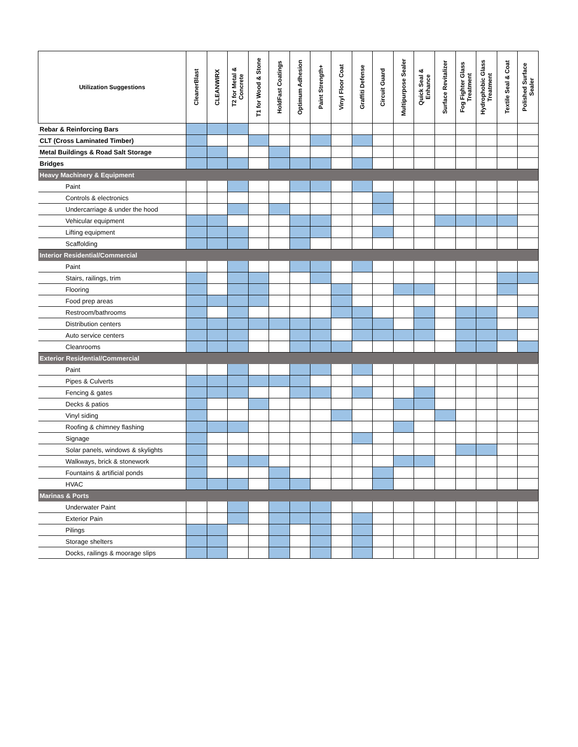| Utilization Suggestions | CleanerBlast | CLEANWIRX | T2 for Metal & Concrete | T1 for Wood & Stone | HoldFast Coatings | Optimum Adhesion | Paint Strength+ | Vinyl Floor Coat | Graffiti Defense | Circuit Guard | Multipurpose Sealer | Quick Seal & Enhance | Surface Revitalizer | Fog Fighter Glass Treatment | Hydrophobic Glass Treatment | Textile Seal & Coat | Polished Surface Sealer |
| --- | --- | --- | --- | --- | --- | --- | --- | --- | --- | --- | --- | --- | --- | --- | --- | --- | --- |
| Rebar & Reinforcing Bars | | | | | | | | | | | | | | | | | |
| CLT (Cross Laminated Timber) | | | | | | | | | | | | | | | | | |
| Metal Buildings & Road Salt Storage | | | | | | | | | | | | | | | | | |
| Bridges | | | | | | | | | | | | | | | | | |
| Heavy Machinery & Equipment | | | | | | | | | | | | | | | | | |
| Paint | | | | | | | | | | | | | | | | | |
| Controls & electronics | | | | | | | | | | | | | | | | | |
| Undercarriage & under the hood | | | | | | | | | | | | | | | | | |
| Vehicular equipment | | | | | | | | | | | | | | | | | |
| Lifting equipment | | | | | | | | | | | | | | | | | |
| Scaffolding | | | | | | | | | | | | | | | | | |
| Interior Residential/Commercial | | | | | | | | | | | | | | | | | |
| Paint | | | | | | | | | | | | | | | | | |
| Stairs, railings, trim | | | | | | | | | | | | | | | | | |
| Flooring | | | | | | | | | | | | | | | | | |
| Food prep areas | | | | | | | | | | | | | | | | | |
| Restroom/bathrooms | | | | | | | | | | | | | | | | | |
| Distribution centers | | | | | | | | | | | | | | | | | |
| Auto service centers | | | | | | | | | | | | | | | | | |
| Cleanrooms | | | | | | | | | | | | | | | | | |
| Exterior Residential/Commercial | | | | | | | | | | | | | | | | | |
| Paint | | | | | | | | | | | | | | | | | |
| Pipes & Culverts | | | | | | | | | | | | | | | | | |
| Fencing & gates | | | | | | | | | | | | | | | | | |
| Decks & patios | | | | | | | | | | | | | | | | | |
| Vinyl siding | | | | | | | | | | | | | | | | | |
| Roofing & chimney flashing | | | | | | | | | | | | | | | | | |
| Signage | | | | | | | | | | | | | | | | | |
| Solar panels, windows & skylights | | | | | | | | | | | | | | | | | |
| Walkways, brick & stonework | | | | | | | | | | | | | | | | | |
| Fountains & artificial ponds | | | | | | | | | | | | | | | | | |
| HVAC | | | | | | | | | | | | | | | | | |
| Marinas & Ports | | | | | | | | | | | | | | | | | |
| Underwater Paint | | | | | | | | | | | | | | | | | |
| Exterior Pain | | | | | | | | | | | | | | | | | |
| Pilings | | | | | | | | | | | | | | | | | |
| Storage shelters | | | | | | | | | | | | | | | | | |
| Docks, railings & moorage slips | | | | | | | | | | | | | | | | | |